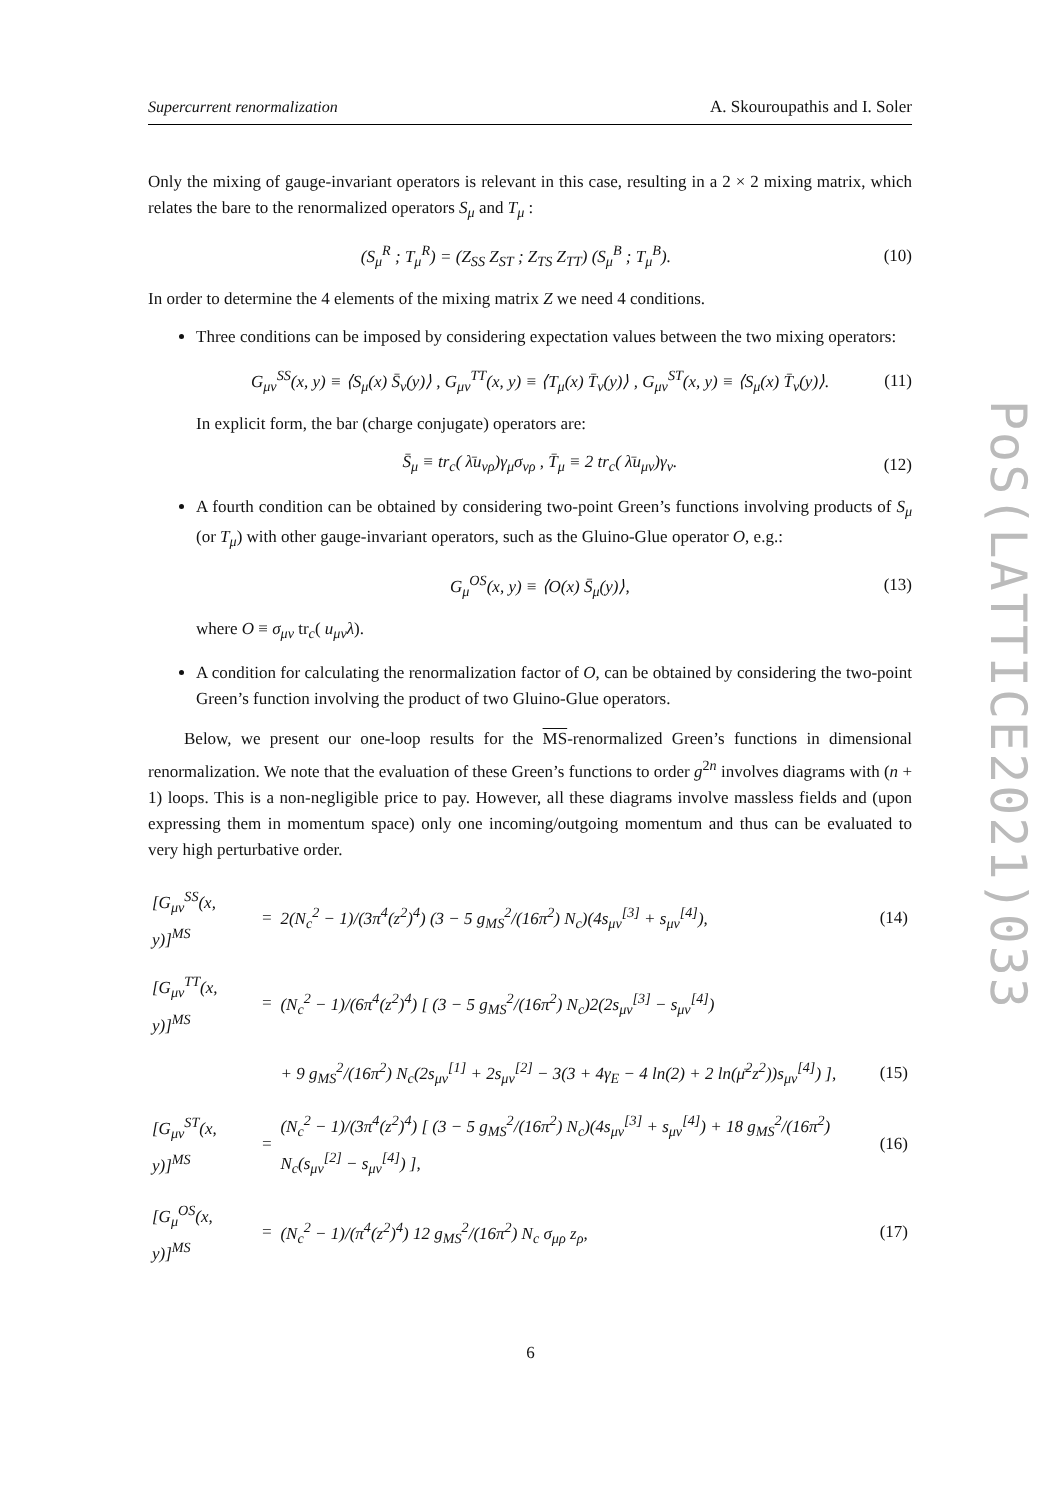Supercurrent renormalization A. Skouroupathis and I. Soler
Only the mixing of gauge-invariant operators is relevant in this case, resulting in a 2 × 2 mixing matrix, which relates the bare to the renormalized operators S<sub>μ</sub> and T<sub>μ</sub> :
(S<sub>μ</sub><sup>R</sup> ; T<sub>μ</sub><sup>R</sup>) = (Z<sub>SS</sub> Z<sub>ST</sub> ; Z<sub>TS</sub> Z<sub>TT</sub>) (S<sub>μ</sub><sup>B</sup> ; T<sub>μ</sub><sup>B</sup>). (10)
In order to determine the 4 elements of the mixing matrix Z we need 4 conditions.
Three conditions can be imposed by considering expectation values between the two mixing operators:
G<sub>μν</sub><sup>SS</sup>(x, y) ≡ ⟨S<sub>μ</sub>(x) S̄<sub>ν</sub>(y)⟩ , G<sub>μν</sub><sup>TT</sup>(x, y) ≡ ⟨T<sub>μ</sub>(x) T̄<sub>ν</sub>(y)⟩ , G<sub>μν</sub><sup>ST</sup>(x, y) ≡ ⟨S<sub>μ</sub>(x) T̄<sub>ν</sub>(y)⟩. (11)
In explicit form, the bar (charge conjugate) operators are:
S̄<sub>μ</sub> ≡ tr<sub>c</sub>( λ̄u<sub>νρ</sub>)γ<sub>μ</sub>σ<sub>νρ</sub> , T̄<sub>μ</sub> ≡ 2 tr<sub>c</sub>( λ̄u<sub>μν</sub>)γ<sub>ν</sub>. (12)
A fourth condition can be obtained by considering two-point Green’s functions involving products of S<sub>μ</sub> (or T<sub>μ</sub>) with other gauge-invariant operators, such as the Gluino-Glue operator O, e.g.:
G<sub>μ</sub><sup>OS</sup>(x, y) ≡ ⟨O(x) S̄<sub>μ</sub>(y)⟩, (13)
where O ≡ σ<sub>μν</sub> tr<sub>c</sub>( u<sub>μν</sub>λ).
A condition for calculating the renormalization factor of O, can be obtained by considering the two-point Green’s function involving the product of two Gluino-Glue operators.
Below, we present our one-loop results for the MS-renormalized Green’s functions in dimensional renormalization. We note that the evaluation of these Green’s functions to order g<sup>2n</sup> involves diagrams with (n + 1) loops. This is a non-negligible price to pay. However, all these diagrams involve massless fields and (upon expressing them in momentum space) only one incoming/outgoing momentum and thus can be evaluated to very high perturbative order.
| [G<sub>μν</sub><sup>SS</sup>(x, y)]<sup>MS</sup> | = | 2(N<sub>c</sub><sup>2</sup> − 1)/(3π<sup>4</sup>(z<sup>2</sup>)<sup>4</sup>) (3 − 5 g<sub>MS</sub><sup>2</sup>/(16π<sup>2</sup>) N<sub>c</sub>)(4s<sub>μν</sub><sup>[3]</sup> + s<sub>μν</sub><sup>[4]</sup>), | (14) |
| [G<sub>μν</sub><sup>TT</sup>(x, y)]<sup>MS</sup> | = | (N<sub>c</sub><sup>2</sup> − 1)/(6π<sup>4</sup>(z<sup>2</sup>)<sup>4</sup>) [ (3 − 5 g<sub>MS</sub><sup>2</sup>/(16π<sup>2</sup>) N<sub>c</sub>)2(2s<sub>μν</sub><sup>[3]</sup> − s<sub>μν</sub><sup>[4]</sup>) | |
| | | + 9 g<sub>MS</sub><sup>2</sup>/(16π<sup>2</sup>) N<sub>c</sub>(2s<sub>μν</sub><sup>[1]</sup> + 2s<sub>μν</sub><sup>[2]</sup> − 3(3 + 4γ<sub>E</sub> − 4 ln(2) + 2 ln(μ̄<sup>2</sup>z<sup>2</sup>))s<sub>μν</sub><sup>[4]</sup>) ], | (15) |
| [G<sub>μν</sub><sup>ST</sup>(x, y)]<sup>MS</sup> | = | (N<sub>c</sub><sup>2</sup> − 1)/(3π<sup>4</sup>(z<sup>2</sup>)<sup>4</sup>) [ (3 − 5 g<sub>MS</sub><sup>2</sup>/(16π<sup>2</sup>) N<sub>c</sub>)(4s<sub>μν</sub><sup>[3]</sup> + s<sub>μν</sub><sup>[4]</sup>) + 18 g<sub>MS</sub><sup>2</sup>/(16π<sup>2</sup>) N<sub>c</sub>(s<sub>μν</sub><sup>[2]</sup> − s<sub>μν</sub><sup>[4]</sup>) ], | (16) |
| [G<sub>μ</sub><sup>OS</sup>(x, y)]<sup>MS</sup> | = | (N<sub>c</sub><sup>2</sup> − 1)/(π<sup>4</sup>(z<sup>2</sup>)<sup>4</sup>) 12 g<sub>MS</sub><sup>2</sup>/(16π<sup>2</sup>) N<sub>c</sub> σ<sub>μρ</sub> z<sub>ρ</sub>, | (17) |
PoS(LATTICE2021)033
6